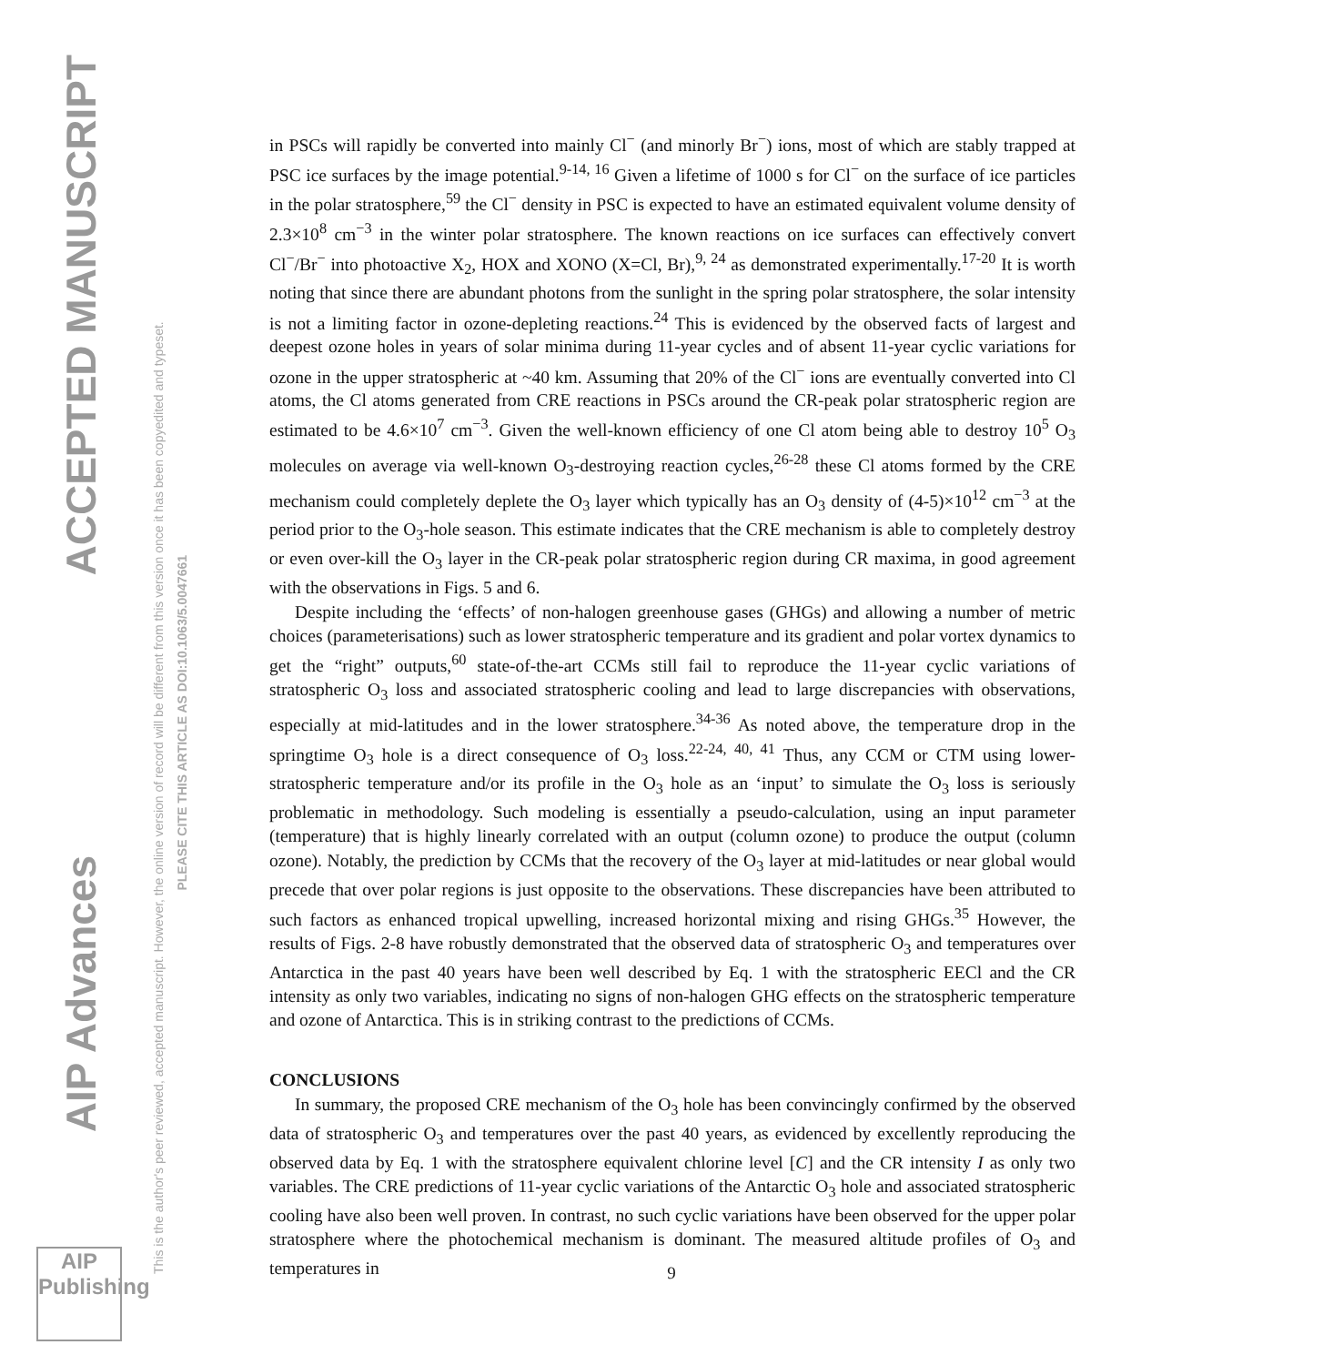ACCEPTED MANUSCRIPT
AIP Advances
This is the author's peer reviewed, accepted manuscript. However, the online version of record will be different from this version once it has been copyedited and typeset.
PLEASE CITE THIS ARTICLE AS DOI:10.1063/5.0047661
AIP Publishing
in PSCs will rapidly be converted into mainly Cl<sup>−</sup> (and minorly Br<sup>−</sup>) ions, most of which are stably trapped at PSC ice surfaces by the image potential.<sup>9-14, 16</sup> Given a lifetime of 1000 s for Cl<sup>−</sup> on the surface of ice particles in the polar stratosphere,<sup>59</sup> the Cl<sup>−</sup> density in PSC is expected to have an estimated equivalent volume density of 2.3×10<sup>8</sup> cm<sup>−3</sup> in the winter polar stratosphere. The known reactions on ice surfaces can effectively convert Cl<sup>−</sup>/Br<sup>−</sup> into photoactive X<sub>2</sub>, HOX and XONO (X=Cl, Br),<sup>9, 24</sup> as demonstrated experimentally.<sup>17-20</sup> It is worth noting that since there are abundant photons from the sunlight in the spring polar stratosphere, the solar intensity is not a limiting factor in ozone-depleting reactions.<sup>24</sup> This is evidenced by the observed facts of largest and deepest ozone holes in years of solar minima during 11-year cycles and of absent 11-year cyclic variations for ozone in the upper stratospheric at ~40 km. Assuming that 20% of the Cl<sup>−</sup> ions are eventually converted into Cl atoms, the Cl atoms generated from CRE reactions in PSCs around the CR-peak polar stratospheric region are estimated to be 4.6×10<sup>7</sup> cm<sup>−3</sup>. Given the well-known efficiency of one Cl atom being able to destroy 10<sup>5</sup> O<sub>3</sub> molecules on average via well-known O<sub>3</sub>-destroying reaction cycles,<sup>26-28</sup> these Cl atoms formed by the CRE mechanism could completely deplete the O<sub>3</sub> layer which typically has an O<sub>3</sub> density of (4-5)×10<sup>12</sup> cm<sup>−3</sup> at the period prior to the O<sub>3</sub>-hole season. This estimate indicates that the CRE mechanism is able to completely destroy or even over-kill the O<sub>3</sub> layer in the CR-peak polar stratospheric region during CR maxima, in good agreement with the observations in Figs. 5 and 6.
Despite including the ‘effects’ of non-halogen greenhouse gases (GHGs) and allowing a number of metric choices (parameterisations) such as lower stratospheric temperature and its gradient and polar vortex dynamics to get the “right” outputs,<sup>60</sup> state-of-the-art CCMs still fail to reproduce the 11-year cyclic variations of stratospheric O<sub>3</sub> loss and associated stratospheric cooling and lead to large discrepancies with observations, especially at mid-latitudes and in the lower stratosphere.<sup>34-36</sup> As noted above, the temperature drop in the springtime O<sub>3</sub> hole is a direct consequence of O<sub>3</sub> loss.<sup>22-24, 40, 41</sup> Thus, any CCM or CTM using lower-stratospheric temperature and/or its profile in the O<sub>3</sub> hole as an ‘input’ to simulate the O<sub>3</sub> loss is seriously problematic in methodology. Such modeling is essentially a pseudo-calculation, using an input parameter (temperature) that is highly linearly correlated with an output (column ozone) to produce the output (column ozone). Notably, the prediction by CCMs that the recovery of the O<sub>3</sub> layer at mid-latitudes or near global would precede that over polar regions is just opposite to the observations. These discrepancies have been attributed to such factors as enhanced tropical upwelling, increased horizontal mixing and rising GHGs.<sup>35</sup> However, the results of Figs. 2-8 have robustly demonstrated that the observed data of stratospheric O<sub>3</sub> and temperatures over Antarctica in the past 40 years have been well described by Eq. 1 with the stratospheric EECl and the CR intensity as only two variables, indicating no signs of non-halogen GHG effects on the stratospheric temperature and ozone of Antarctica. This is in striking contrast to the predictions of CCMs.
CONCLUSIONS
In summary, the proposed CRE mechanism of the O<sub>3</sub> hole has been convincingly confirmed by the observed data of stratospheric O<sub>3</sub> and temperatures over the past 40 years, as evidenced by excellently reproducing the observed data by Eq. 1 with the stratosphere equivalent chlorine level [C] and the CR intensity I as only two variables. The CRE predictions of 11-year cyclic variations of the Antarctic O<sub>3</sub> hole and associated stratospheric cooling have also been well proven. In contrast, no such cyclic variations have been observed for the upper polar stratosphere where the photochemical mechanism is dominant. The measured altitude profiles of O<sub>3</sub> and temperatures in
9